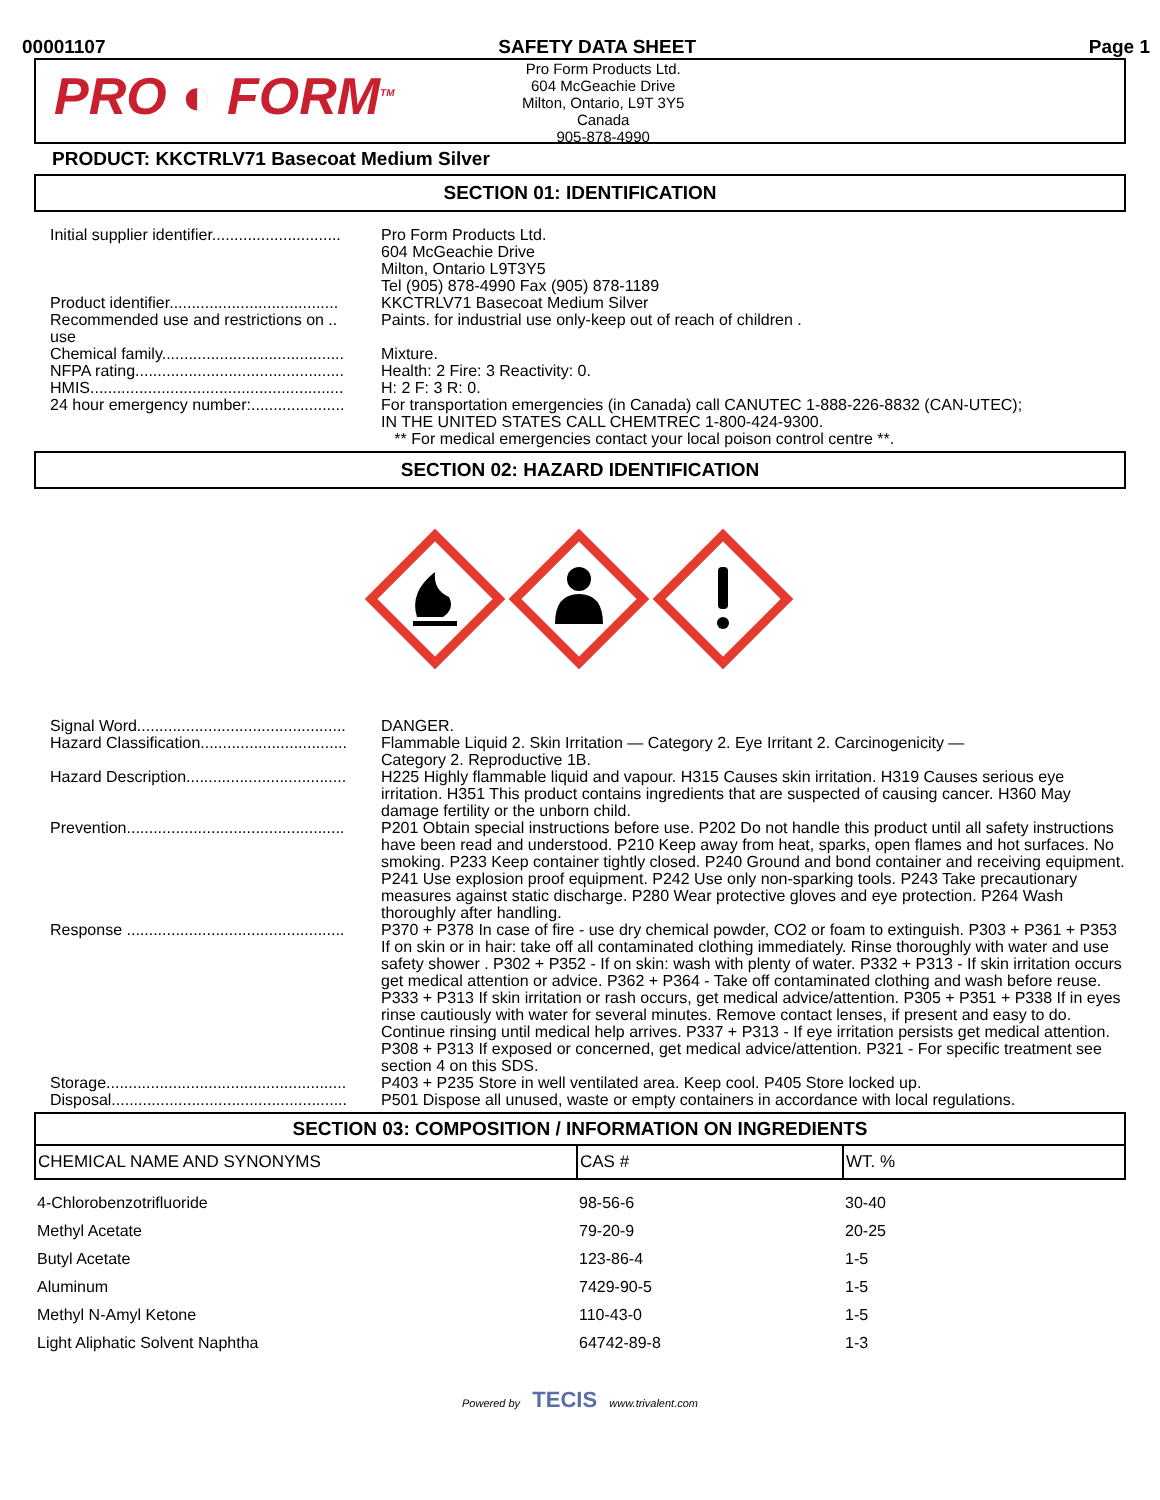00001107 SAFETY DATA SHEET Page 1
PRO ◐ FORM<sup>TM</sup>
Pro Form Products Ltd.
604 McGeachie Drive
Milton, Ontario, L9T 3Y5
Canada
905-878-4990
PRODUCT: KKCTRLV71 Basecoat Medium Silver
SECTION 01: IDENTIFICATION
| Initial supplier identifier............................. | Pro Form Products Ltd. 604 McGeachie Drive Milton, Ontario L9T3Y5 Tel (905) 878-4990 Fax (905) 878-1189 |
| Product identifier...................................... | KKCTRLV71 Basecoat Medium Silver |
| Recommended use and restrictions on .. use | Paints. for industrial use only-keep out of reach of children . |
| Chemical family......................................... | Mixture. |
| NFPA rating............................................... | Health: 2 Fire: 3 Reactivity: 0. |
| HMIS......................................................... | H: 2 F: 3 R: 0. |
| 24 hour emergency number:..................... | For transportation emergencies (in Canada) call CANUTEC 1-888-226-8832 (CAN-UTEC); IN THE UNITED STATES CALL CHEMTREC 1-800-424-9300. ** For medical emergencies contact your local poison control centre **. |
SECTION 02: HAZARD IDENTIFICATION
| Signal Word............................................... | DANGER. |
| Hazard Classification................................. | Flammable Liquid 2. Skin Irritation — Category 2. Eye Irritant 2. Carcinogenicity — Category 2. Reproductive 1B. |
| Hazard Description.................................... | H225 Highly flammable liquid and vapour. H315 Causes skin irritation. H319 Causes serious eye irritation. H351 This product contains ingredients that are suspected of causing cancer. H360 May damage fertility or the unborn child. |
| Prevention................................................. | P201 Obtain special instructions before use. P202 Do not handle this product until all safety instructions have been read and understood. P210 Keep away from heat, sparks, open flames and hot surfaces. No smoking. P233 Keep container tightly closed. P240 Ground and bond container and receiving equipment. P241 Use explosion proof equipment. P242 Use only non-sparking tools. P243 Take precautionary measures against static discharge. P280 Wear protective gloves and eye protection. P264 Wash thoroughly after handling. |
| Response ................................................. | P370 + P378 In case of fire - use dry chemical powder, CO2 or foam to extinguish. P303 + P361 + P353 If on skin or in hair: take off all contaminated clothing immediately. Rinse thoroughly with water and use safety shower . P302 + P352 - If on skin: wash with plenty of water. P332 + P313 - If skin irritation occurs get medical attention or advice. P362 + P364 - Take off contaminated clothing and wash before reuse. P333 + P313 If skin irritation or rash occurs, get medical advice/attention. P305 + P351 + P338 If in eyes rinse cautiously with water for several minutes. Remove contact lenses, if present and easy to do. Continue rinsing until medical help arrives. P337 + P313 - If eye irritation persists get medical attention. P308 + P313 If exposed or concerned, get medical advice/attention. P321 - For specific treatment see section 4 on this SDS. |
| Storage...................................................... | P403 + P235 Store in well ventilated area. Keep cool. P405 Store locked up. |
| Disposal..................................................... | P501 Dispose all unused, waste or empty containers in accordance with local regulations. |
SECTION 03: COMPOSITION / INFORMATION ON INGREDIENTS
| CHEMICAL NAME AND SYNONYMS | CAS # | WT. % |
| --- | --- | --- |
| 4-Chlorobenzotrifluoride | 98-56-6 | 30-40 |
| Methyl Acetate | 79-20-9 | 20-25 |
| Butyl Acetate | 123-86-4 | 1-5 |
| Aluminum | 7429-90-5 | 1-5 |
| Methyl N-Amyl Ketone | 110-43-0 | 1-5 |
| Light Aliphatic Solvent Naphtha | 64742-89-8 | 1-3 |
Powered by TECIS www.trivalent.com